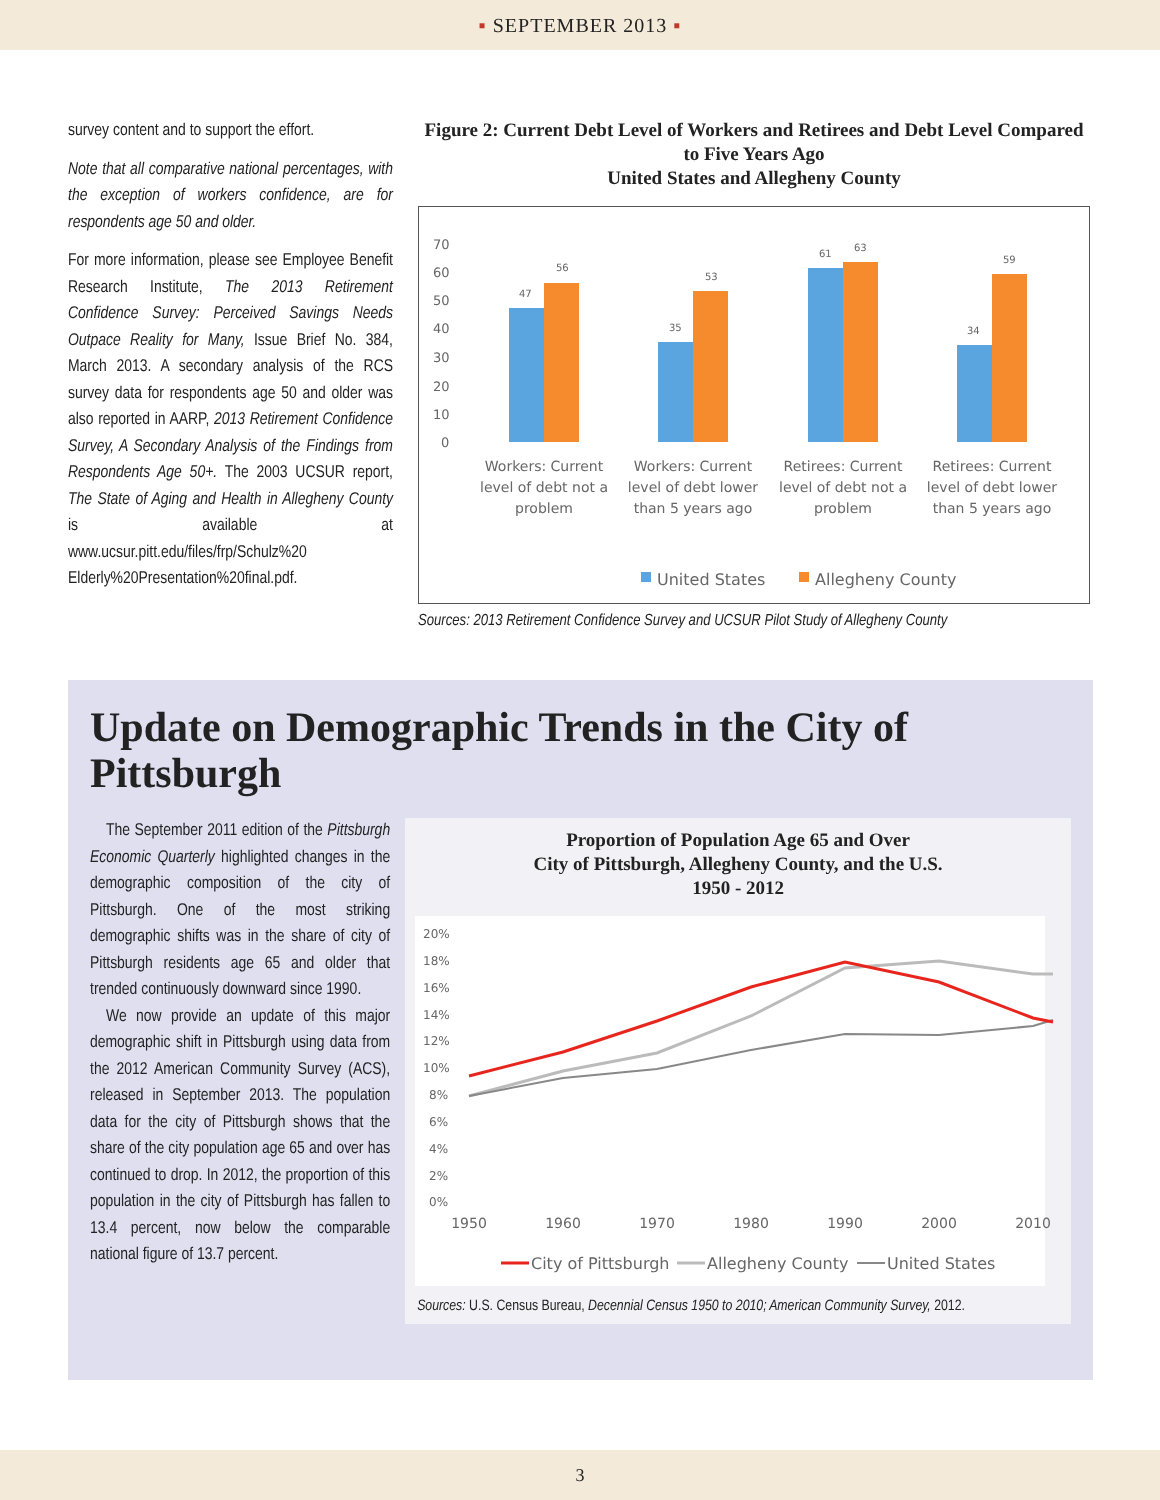▪ SEPTEMBER 2013 ▪
survey content and to support the effort.
Note that all comparative national percentages, with the exception of workers confidence, are for respondents age 50 and older.
For more information, please see Employee Benefit Research Institute, The 2013 Retirement Confidence Survey: Perceived Savings Needs Outpace Reality for Many, Issue Brief No. 384, March 2013. A secondary analysis of the RCS survey data for respondents age 50 and older was also reported in AARP, 2013 Retirement Confidence Survey, A Secondary Analysis of the Findings from Respondents Age 50+. The 2003 UCSUR report, The State of Aging and Health in Allegheny County is available at www.ucsur.pitt.edu/files/frp/Schulz%20 Elderly%20Presentation%20final.pdf.
Figure 2: Current Debt Level of Workers and Retirees and Debt Level Compared to Five Years Ago
United States and Allegheny County
70
60
50
40
30
20
10
0
47
56
35
53
61
63
34
59
Workers: Current
level of debt not a
problem
Workers: Current
level of debt lower
than 5 years ago
Retirees: Current
level of debt not a
problem
Retirees: Current
level of debt lower
than 5 years ago
United States
Allegheny County
Sources: 2013 Retirement Confidence Survey and UCSUR Pilot Study of Allegheny County
Update on Demographic Trends in the City of Pittsburgh
The September 2011 edition of the Pittsburgh Economic Quarterly highlighted changes in the demographic composition of the city of Pittsburgh. One of the most striking demographic shifts was in the share of city of Pittsburgh residents age 65 and older that trended continuously downward since 1990.
We now provide an update of this major demographic shift in Pittsburgh using data from the 2012 American Community Survey (ACS), released in September 2013. The population data for the city of Pittsburgh shows that the share of the city population age 65 and over has continued to drop. In 2012, the proportion of this population in the city of Pittsburgh has fallen to 13.4 percent, now below the comparable national figure of 13.7 percent.
Proportion of Population Age 65 and Over
City of Pittsburgh, Allegheny County, and the U.S.
1950 - 2012
20%
18%
16%
14%
12%
10%
8%
6%
4%
2%
0%
1950
1960
1970
1980
1990
2000
2010
City of Pittsburgh
Allegheny County
United States
Sources: U.S. Census Bureau, Decennial Census 1950 to 2010; American Community Survey, 2012.
3